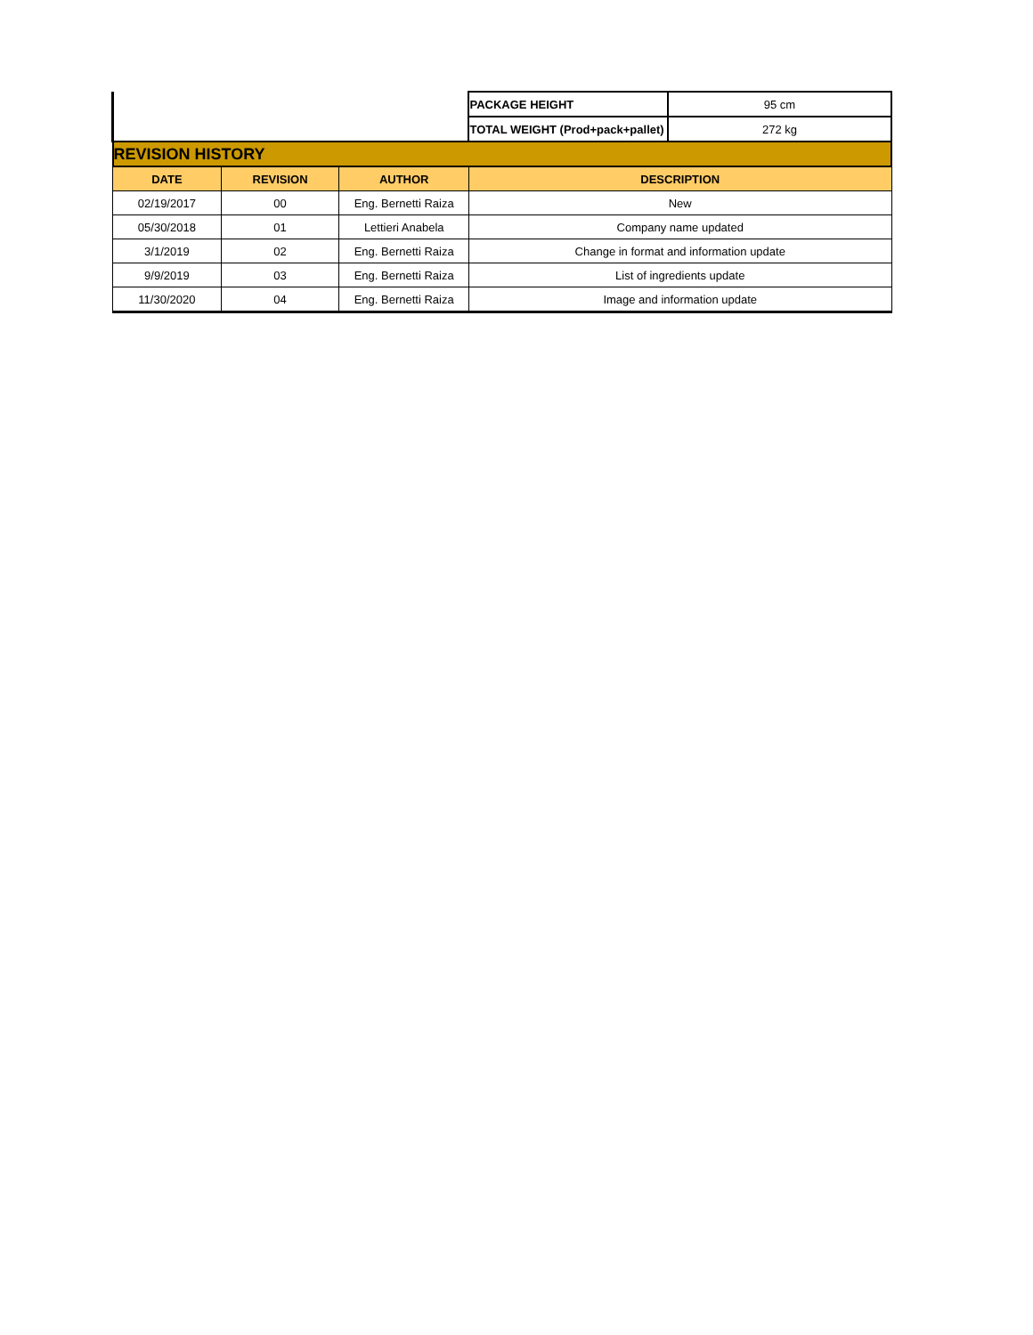| | | | PACKAGE HEIGHT | 95 cm |
| | | | TOTAL WEIGHT (Prod+pack+pallet) | 272 kg |
| REVISION HISTORY | | | | |
| DATE | REVISION | AUTHOR | DESCRIPTION | |
| 02/19/2017 | 00 | Eng. Bernetti Raiza | New | |
| 05/30/2018 | 01 | Lettieri Anabela | Company name updated | |
| 3/1/2019 | 02 | Eng. Bernetti Raiza | Change in format and information update | |
| 9/9/2019 | 03 | Eng. Bernetti Raiza | List of ingredients update | |
| 11/30/2020 | 04 | Eng. Bernetti Raiza | Image and information update | |